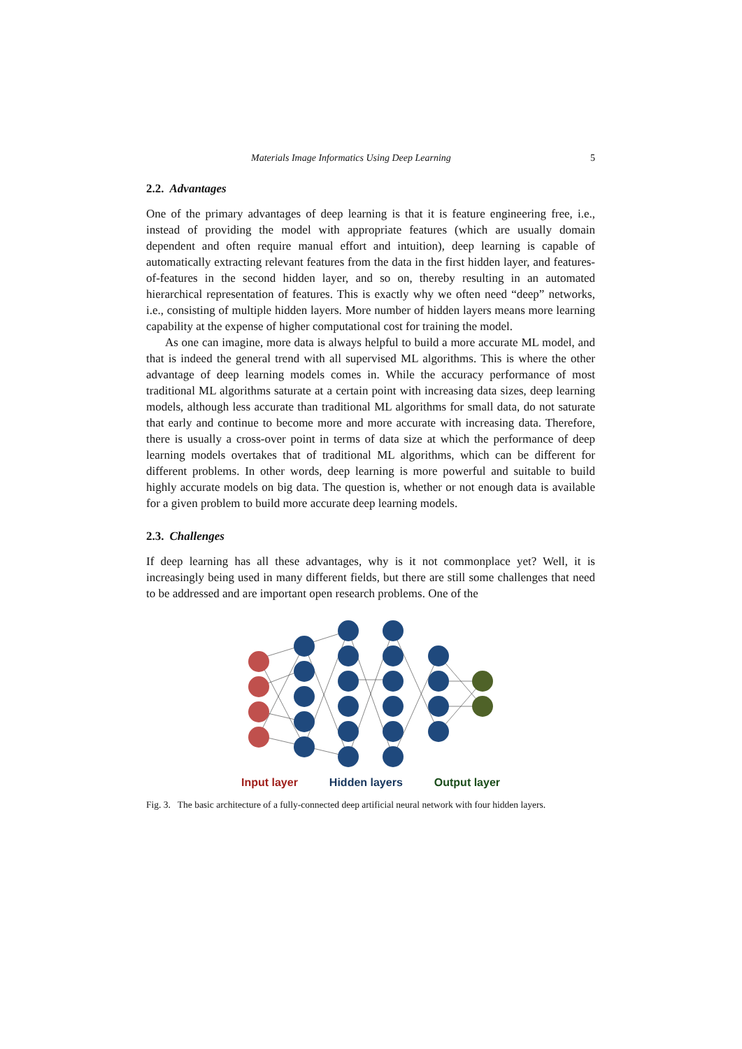Materials Image Informatics Using Deep Learning 5
2.2. Advantages
One of the primary advantages of deep learning is that it is feature engineering free, i.e., instead of providing the model with appropriate features (which are usually domain dependent and often require manual effort and intuition), deep learning is capable of automatically extracting relevant features from the data in the first hidden layer, and features-of-features in the second hidden layer, and so on, thereby resulting in an automated hierarchical representation of features. This is exactly why we often need “deep” networks, i.e., consisting of multiple hidden layers. More number of hidden layers means more learning capability at the expense of higher computational cost for training the model.
As one can imagine, more data is always helpful to build a more accurate ML model, and that is indeed the general trend with all supervised ML algorithms. This is where the other advantage of deep learning models comes in. While the accuracy performance of most traditional ML algorithms saturate at a certain point with increasing data sizes, deep learning models, although less accurate than traditional ML algorithms for small data, do not saturate that early and continue to become more and more accurate with increasing data. Therefore, there is usually a cross-over point in terms of data size at which the performance of deep learning models overtakes that of traditional ML algorithms, which can be different for different problems. In other words, deep learning is more powerful and suitable to build highly accurate models on big data. The question is, whether or not enough data is available for a given problem to build more accurate deep learning models.
2.3. Challenges
If deep learning has all these advantages, why is it not commonplace yet? Well, it is increasingly being used in many different fields, but there are still some challenges that need to be addressed and are important open research problems. One of the
Input layer Hidden layers Output layer
Fig. 3. The basic architecture of a fully-connected deep artificial neural network with four hidden layers.